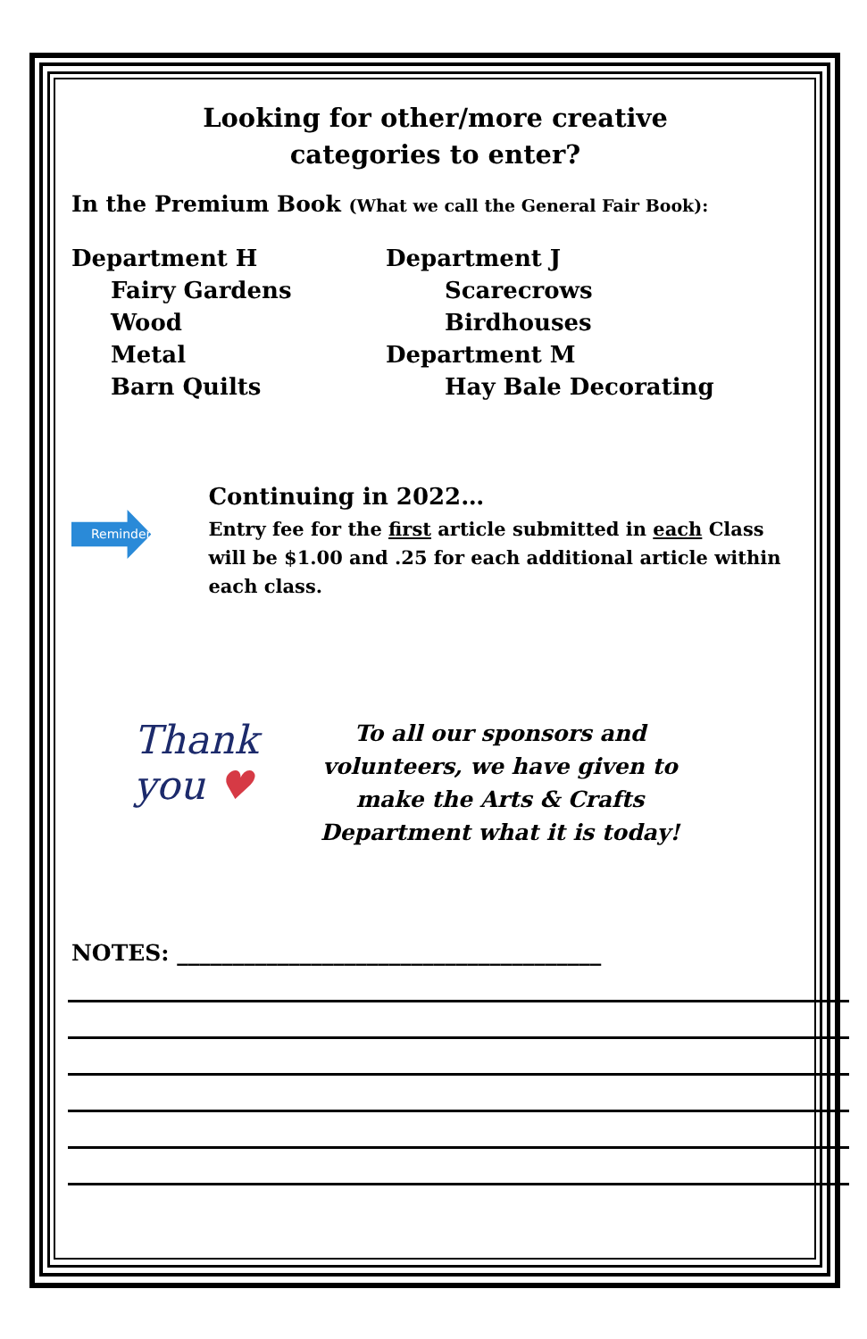Looking for other/more creative
categories to enter?
In the Premium Book (What we call the General Fair Book):
Department H
Fairy Gardens
Wood
Metal
Barn Quilts
Department J
Scarecrows
Birdhouses
Department M
Hay Bale Decorating
Reminder
Continuing in 2022…
Entry fee for the first article submitted in each Class will be $1.00 and .25 for each additional article within each class.
Thank you ♥
To all our sponsors and volunteers, we have given to make the Arts & Crafts Department what it is today!
NOTES: ______________________________________